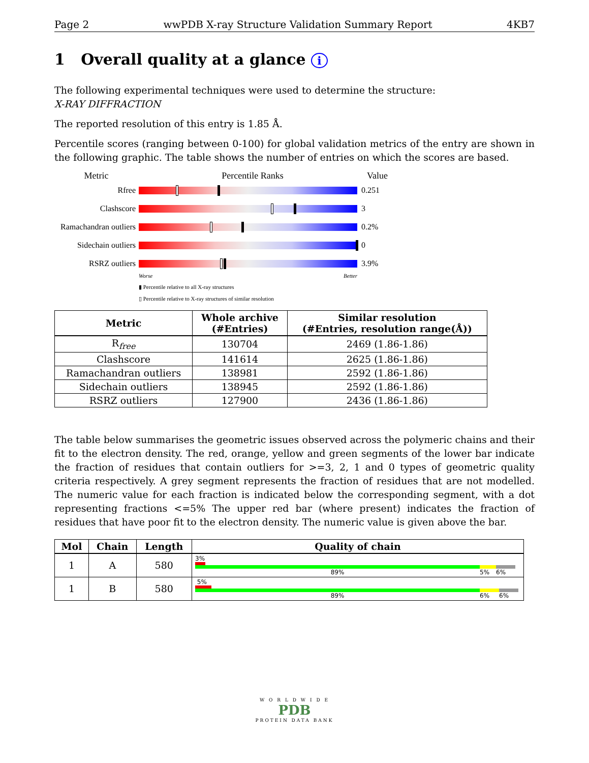Page 2 wwPDB X-ray Structure Validation Summary Report 4KB7
1 Overall quality at a glance i
The following experimental techniques were used to determine the structure:
X-RAY DIFFRACTION
The reported resolution of this entry is 1.85 Å.
Percentile scores (ranging between 0-100) for global validation metrics of the entry are shown in the following graphic. The table shows the number of entries on which the scores are based.
Metric Percentile Ranks Value
Rfree 0.251
Clashscore 3
Ramachandran outliers 0.2%
Sidechain outliers 0
RSRZ outliers 3.9%
Worse Better
▮ Percentile relative to all X-ray structures
▯ Percentile relative to X-ray structures of similar resolution
| Metric | Whole archive (#Entries) | Similar resolution (#Entries, resolution range(Å)) |
| --- | --- | --- |
| R<sub>free</sub> | 130704 | 2469 (1.86-1.86) |
| Clashscore | 141614 | 2625 (1.86-1.86) |
| Ramachandran outliers | 138981 | 2592 (1.86-1.86) |
| Sidechain outliers | 138945 | 2592 (1.86-1.86) |
| RSRZ outliers | 127900 | 2436 (1.86-1.86) |
The table below summarises the geometric issues observed across the polymeric chains and their fit to the electron density. The red, orange, yellow and green segments of the lower bar indicate the fraction of residues that contain outliers for >=3, 2, 1 and 0 types of geometric quality criteria respectively. A grey segment represents the fraction of residues that are not modelled. The numeric value for each fraction is indicated below the corresponding segment, with a dot representing fractions <=5% The upper red bar (where present) indicates the fraction of residues that have poor fit to the electron density. The numeric value is given above the bar.
| Mol | Chain | Length | Quality of chain |
| --- | --- | --- | --- |
| 1 | A | 580 | 3% 89% 5% 6% |
| 1 | B | 580 | 5% 89% 6% 6% |
W O R L D W I D E
PDB
PROTEIN DATA BANK